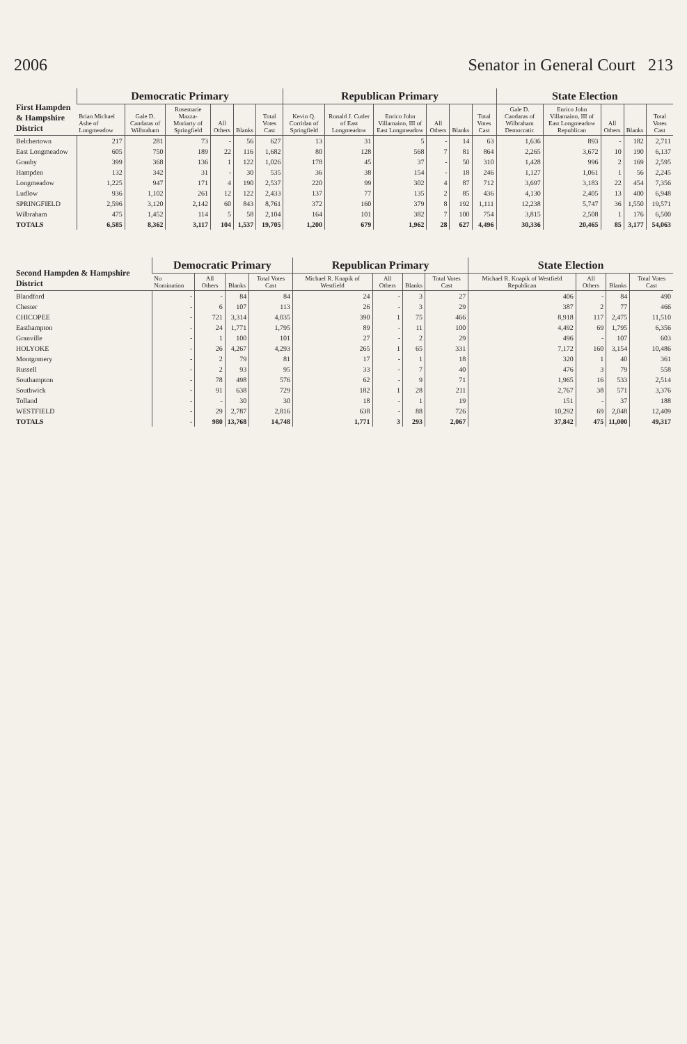2006 Senator in General Court 213
| First Hampden & Hampshire District | Democratic Primary | | | | | | Republican Primary | | | | | | State Election | | | | |
| --- | --- | --- | --- | --- | --- | --- | --- | --- | --- | --- | --- | --- | --- | --- | --- | --- | --- |
| | Brian Michael Ashe of Longmeadow | Gale D. Candaras of Wilbraham | Rosemarie Mazza-Moriarty of Springfield | All Others | Blanks | Total Votes Cast | Kevin Q. Corridan of Springfield | Ronald J. Cutler of East Longmeadow | Enrico John Villamaino, III of East Longmeadow | All Others | Blanks | Total Votes Cast | Gale D. Candaras of Wilbraham Democratic | Enrico John Villamaino, III of East Longmeadow Republican | All Others | Blanks | Total Votes Cast |
| Belchertown | 217 | 281 | 73 | - | 56 | 627 | 13 | 31 | 5 | - | 14 | 63 | 1,636 | 893 | - | 182 | 2,711 |
| East Longmeadow | 605 | 750 | 189 | 22 | 116 | 1,682 | 80 | 128 | 568 | 7 | 81 | 864 | 2,265 | 3,672 | 10 | 190 | 6,137 |
| Granby | 399 | 368 | 136 | 1 | 122 | 1,026 | 178 | 45 | 37 | - | 50 | 310 | 1,428 | 996 | 2 | 169 | 2,595 |
| Hampden | 132 | 342 | 31 | - | 30 | 535 | 36 | 38 | 154 | - | 18 | 246 | 1,127 | 1,061 | 1 | 56 | 2,245 |
| Longmeadow | 1,225 | 947 | 171 | 4 | 190 | 2,537 | 220 | 99 | 302 | 4 | 87 | 712 | 3,697 | 3,183 | 22 | 454 | 7,356 |
| Ludlow | 936 | 1,102 | 261 | 12 | 122 | 2,433 | 137 | 77 | 135 | 2 | 85 | 436 | 4,130 | 2,405 | 13 | 400 | 6,948 |
| SPRINGFIELD | 2,596 | 3,120 | 2,142 | 60 | 843 | 8,761 | 372 | 160 | 379 | 8 | 192 | 1,111 | 12,238 | 5,747 | 36 | 1,550 | 19,571 |
| Wilbraham | 475 | 1,452 | 114 | 5 | 58 | 2,104 | 164 | 101 | 382 | 7 | 100 | 754 | 3,815 | 2,508 | 1 | 176 | 6,500 |
| TOTALS | 6,585 | 8,362 | 3,117 | 104 | 1,537 | 19,705 | 1,200 | 679 | 1,962 | 28 | 627 | 4,496 | 30,336 | 20,465 | 85 | 3,177 | 54,063 |
| Second Hampden & Hampshire District | Democratic Primary | | | | Republican Primary | | | | State Election | | | |
| --- | --- | --- | --- | --- | --- | --- | --- | --- | --- | --- | --- | --- |
| | No Nomination | All Others | Blanks | Total Votes Cast | Michael R. Knapik of Westfield | All Others | Blanks | Total Votes Cast | Michael R. Knapik of Westfield Republican | All Others | Blanks | Total Votes Cast |
| Blandford | - | - | 84 | 84 | 24 | - | 3 | 27 | 406 | - | 84 | 490 |
| Chester | - | 6 | 107 | 113 | 26 | - | 3 | 29 | 387 | 2 | 77 | 466 |
| CHICOPEE | - | 721 | 3,314 | 4,035 | 390 | 1 | 75 | 466 | 8,918 | 117 | 2,475 | 11,510 |
| Easthampton | - | 24 | 1,771 | 1,795 | 89 | - | 11 | 100 | 4,492 | 69 | 1,795 | 6,356 |
| Granville | - | 1 | 100 | 101 | 27 | - | 2 | 29 | 496 | - | 107 | 603 |
| HOLYOKE | - | 26 | 4,267 | 4,293 | 265 | 1 | 65 | 331 | 7,172 | 160 | 3,154 | 10,486 |
| Montgomery | - | 2 | 79 | 81 | 17 | - | 1 | 18 | 320 | 1 | 40 | 361 |
| Russell | - | 2 | 93 | 95 | 33 | - | 7 | 40 | 476 | 3 | 79 | 558 |
| Southampton | - | 78 | 498 | 576 | 62 | - | 9 | 71 | 1,965 | 16 | 533 | 2,514 |
| Southwick | - | 91 | 638 | 729 | 182 | 1 | 28 | 211 | 2,767 | 38 | 571 | 3,376 |
| Tolland | - | - | 30 | 30 | 18 | - | 1 | 19 | 151 | - | 37 | 188 |
| WESTFIELD | - | 29 | 2,787 | 2,816 | 638 | - | 88 | 726 | 10,292 | 69 | 2,048 | 12,409 |
| TOTALS | - | 980 | 13,768 | 14,748 | 1,771 | 3 | 293 | 2,067 | 37,842 | 475 | 11,000 | 49,317 |